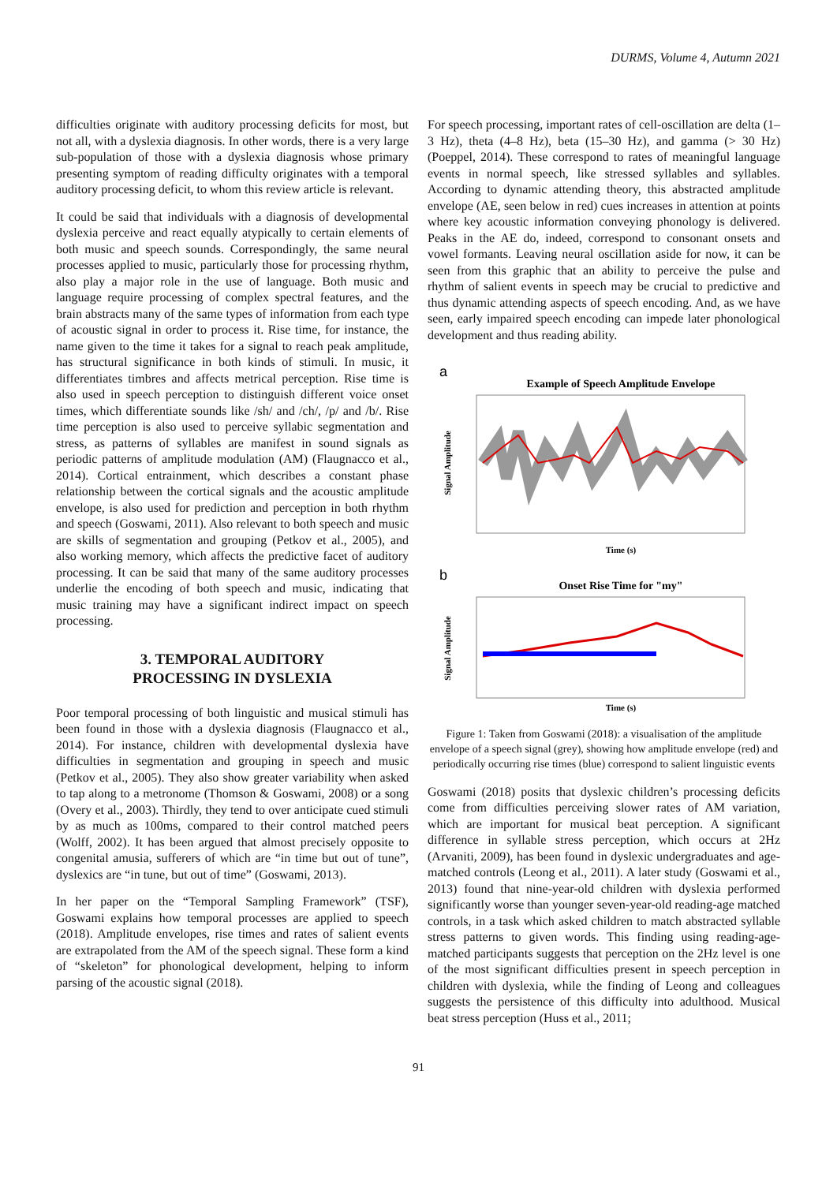DURMS, Volume 4, Autumn 2021
difficulties originate with auditory processing deficits for most, but not all, with a dyslexia diagnosis. In other words, there is a very large sub-population of those with a dyslexia diagnosis whose primary presenting symptom of reading difficulty originates with a temporal auditory processing deficit, to whom this review article is relevant.
It could be said that individuals with a diagnosis of developmental dyslexia perceive and react equally atypically to certain elements of both music and speech sounds. Correspondingly, the same neural processes applied to music, particularly those for processing rhythm, also play a major role in the use of language. Both music and language require processing of complex spectral features, and the brain abstracts many of the same types of information from each type of acoustic signal in order to process it. Rise time, for instance, the name given to the time it takes for a signal to reach peak amplitude, has structural significance in both kinds of stimuli. In music, it differentiates timbres and affects metrical perception. Rise time is also used in speech perception to distinguish different voice onset times, which differentiate sounds like /sh/ and /ch/, /p/ and /b/. Rise time perception is also used to perceive syllabic segmentation and stress, as patterns of syllables are manifest in sound signals as periodic patterns of amplitude modulation (AM) (Flaugnacco et al., 2014). Cortical entrainment, which describes a constant phase relationship between the cortical signals and the acoustic amplitude envelope, is also used for prediction and perception in both rhythm and speech (Goswami, 2011). Also relevant to both speech and music are skills of segmentation and grouping (Petkov et al., 2005), and also working memory, which affects the predictive facet of auditory processing. It can be said that many of the same auditory processes underlie the encoding of both speech and music, indicating that music training may have a significant indirect impact on speech processing.
3. TEMPORAL AUDITORY
PROCESSING IN DYSLEXIA
Poor temporal processing of both linguistic and musical stimuli has been found in those with a dyslexia diagnosis (Flaugnacco et al., 2014). For instance, children with developmental dyslexia have difficulties in segmentation and grouping in speech and music (Petkov et al., 2005). They also show greater variability when asked to tap along to a metronome (Thomson & Goswami, 2008) or a song (Overy et al., 2003). Thirdly, they tend to over anticipate cued stimuli by as much as 100ms, compared to their control matched peers (Wolff, 2002). It has been argued that almost precisely opposite to congenital amusia, sufferers of which are “in time but out of tune”, dyslexics are “in tune, but out of time” (Goswami, 2013).
In her paper on the “Temporal Sampling Framework” (TSF), Goswami explains how temporal processes are applied to speech (2018). Amplitude envelopes, rise times and rates of salient events are extrapolated from the AM of the speech signal. These form a kind of “skeleton” for phonological development, helping to inform parsing of the acoustic signal (2018).
For speech processing, important rates of cell-oscillation are delta (1–3 Hz), theta (4–8 Hz), beta (15–30 Hz), and gamma (> 30 Hz) (Poeppel, 2014). These correspond to rates of meaningful language events in normal speech, like stressed syllables and syllables. According to dynamic attending theory, this abstracted amplitude envelope (AE, seen below in red) cues increases in attention at points where key acoustic information conveying phonology is delivered. Peaks in the AE do, indeed, correspond to consonant onsets and vowel formants. Leaving neural oscillation aside for now, it can be seen from this graphic that an ability to perceive the pulse and rhythm of salient events in speech may be crucial to predictive and thus dynamic attending aspects of speech encoding. And, as we have seen, early impaired speech encoding can impede later phonological development and thus reading ability.
a
Example of Speech Amplitude Envelope
Signal Amplitude
Time (s)
b
Onset Rise Time for "my"
Signal Amplitude
Time (s)
Figure 1: Taken from Goswami (2018): a visualisation of the amplitude envelope of a speech signal (grey), showing how amplitude envelope (red) and periodically occurring rise times (blue) correspond to salient linguistic events
Goswami (2018) posits that dyslexic children’s processing deficits come from difficulties perceiving slower rates of AM variation, which are important for musical beat perception. A significant difference in syllable stress perception, which occurs at 2Hz (Arvaniti, 2009), has been found in dyslexic undergraduates and age-matched controls (Leong et al., 2011). A later study (Goswami et al., 2013) found that nine-year-old children with dyslexia performed significantly worse than younger seven-year-old reading-age matched controls, in a task which asked children to match abstracted syllable stress patterns to given words. This finding using reading-age-matched participants suggests that perception on the 2Hz level is one of the most significant difficulties present in speech perception in children with dyslexia, while the finding of Leong and colleagues suggests the persistence of this difficulty into adulthood. Musical beat stress perception (Huss et al., 2011;
91